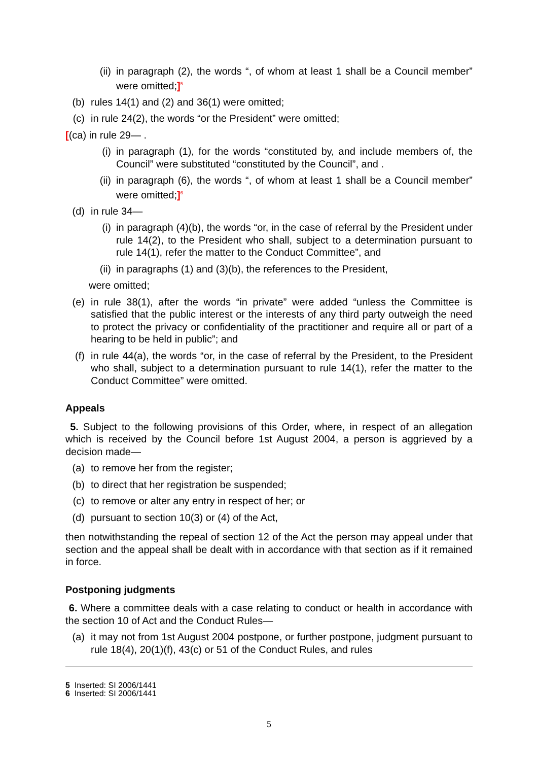(ii) in paragraph (2), the words “, of whom at least 1 shall be a Council member” were omitted;]<sup>5</sup>
(b) rules 14(1) and (2) and 36(1) were omitted;
(c) in rule 24(2), the words “or the President” were omitted;
[(ca) in rule 29— .
(i) in paragraph (1), for the words “constituted by, and include members of, the Council” were substituted “constituted by the Council”, and .
(ii) in paragraph (6), the words “, of whom at least 1 shall be a Council member” were omitted;]<sup>6</sup>
(d) in rule 34—
(i) in paragraph (4)(b), the words “or, in the case of referral by the President under rule 14(2), to the President who shall, subject to a determination pursuant to rule 14(1), refer the matter to the Conduct Committee”, and
(ii) in paragraphs (1) and (3)(b), the references to the President,
were omitted;
(e) in rule 38(1), after the words “in private” were added “unless the Committee is satisfied that the public interest or the interests of any third party outweigh the need to protect the privacy or confidentiality of the practitioner and require all or part of a hearing to be held in public”; and
(f) in rule 44(a), the words “or, in the case of referral by the President, to the President who shall, subject to a determination pursuant to rule 14(1), refer the matter to the Conduct Committee” were omitted.
Appeals
5. Subject to the following provisions of this Order, where, in respect of an allegation which is received by the Council before 1st August 2004, a person is aggrieved by a decision made—
(a) to remove her from the register;
(b) to direct that her registration be suspended;
(c) to remove or alter any entry in respect of her; or
(d) pursuant to section 10(3) or (4) of the Act,
then notwithstanding the repeal of section 12 of the Act the person may appeal under that section and the appeal shall be dealt with in accordance with that section as if it remained in force.
Postponing judgments
6. Where a committee deals with a case relating to conduct or health in accordance with the section 10 of Act and the Conduct Rules—
(a) it may not from 1st August 2004 postpone, or further postpone, judgment pursuant to rule 18(4), 20(1)(f), 43(c) or 51 of the Conduct Rules, and rules
5 Inserted: SI 2006/1441
6 Inserted: SI 2006/1441
5